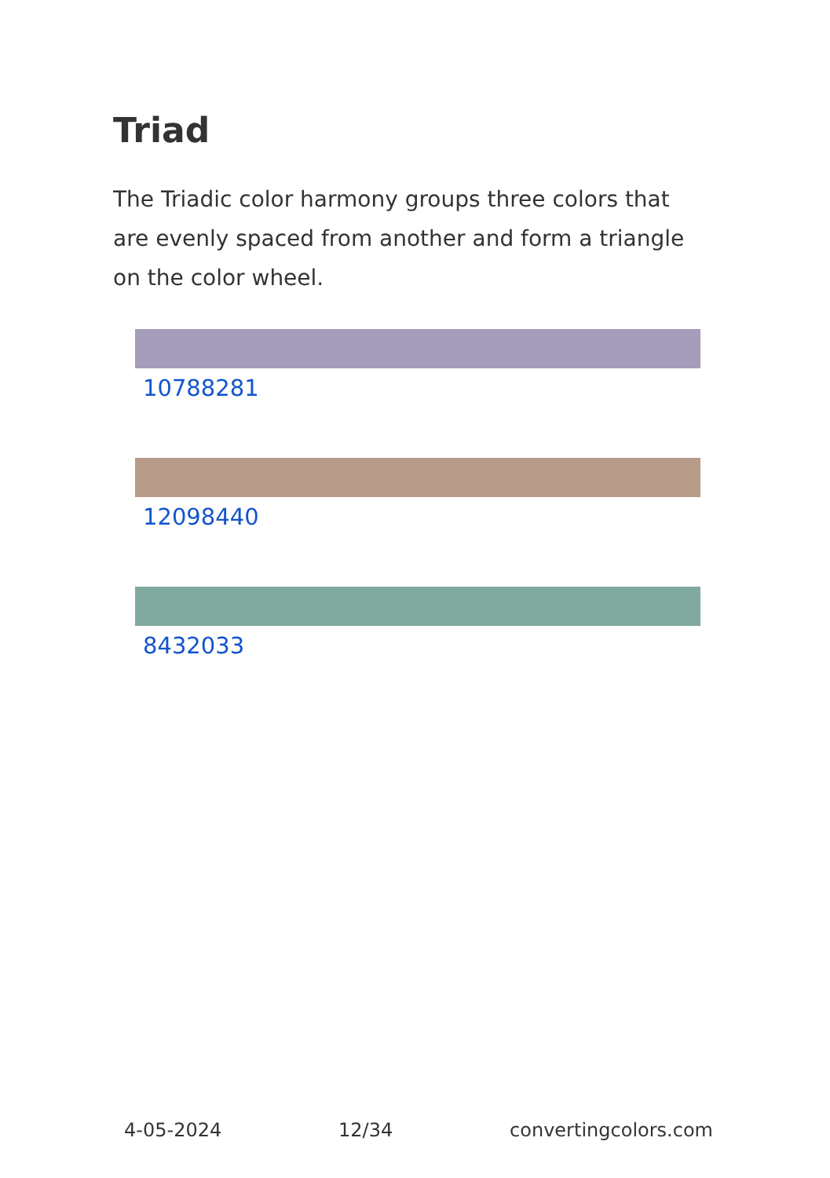Triad
The Triadic color harmony groups three colors that are evenly spaced from another and form a triangle on the color wheel.
10788281
12098440
8432033
4-05-2024 12/34 convertingcolors.com